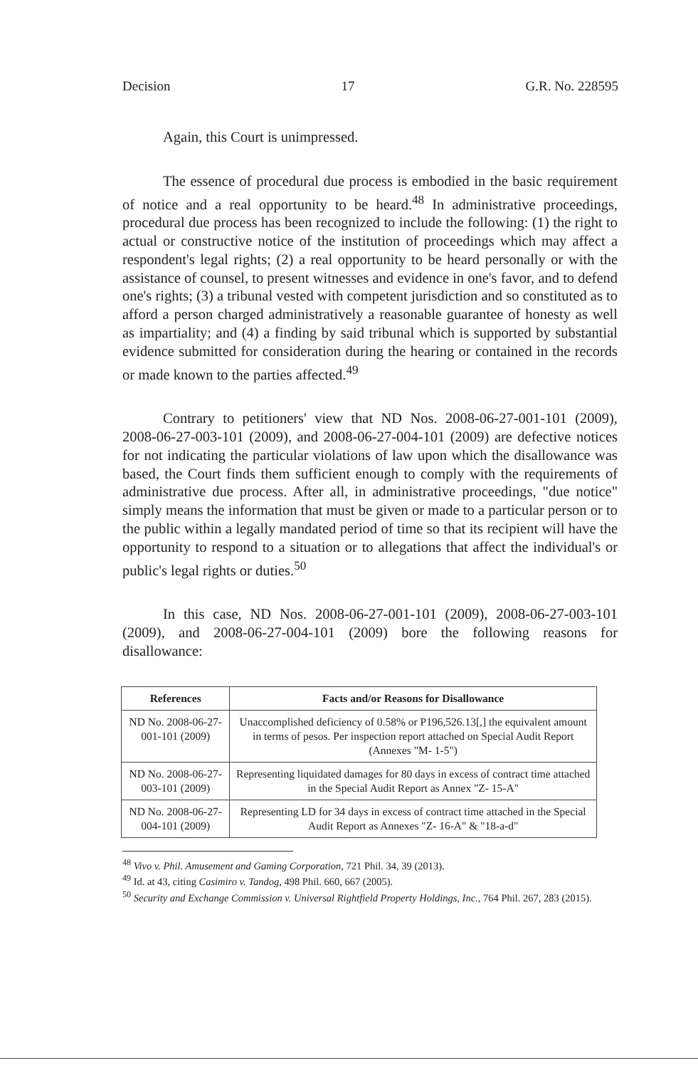Decision 17 G.R. No. 228595
Again, this Court is unimpressed.
The essence of procedural due process is embodied in the basic requirement of notice and a real opportunity to be heard.<sup>48</sup> In administrative proceedings, procedural due process has been recognized to include the following: (1) the right to actual or constructive notice of the institution of proceedings which may affect a respondent's legal rights; (2) a real opportunity to be heard personally or with the assistance of counsel, to present witnesses and evidence in one's favor, and to defend one's rights; (3) a tribunal vested with competent jurisdiction and so constituted as to afford a person charged administratively a reasonable guarantee of honesty as well as impartiality; and (4) a finding by said tribunal which is supported by substantial evidence submitted for consideration during the hearing or contained in the records or made known to the parties affected.<sup>49</sup>
Contrary to petitioners' view that ND Nos. 2008-06-27-001-101 (2009), 2008-06-27-003-101 (2009), and 2008-06-27-004-101 (2009) are defective notices for not indicating the particular violations of law upon which the disallowance was based, the Court finds them sufficient enough to comply with the requirements of administrative due process. After all, in administrative proceedings, "due notice" simply means the information that must be given or made to a particular person or to the public within a legally mandated period of time so that its recipient will have the opportunity to respond to a situation or to allegations that affect the individual's or public's legal rights or duties.<sup>50</sup>
In this case, ND Nos. 2008-06-27-001-101 (2009), 2008-06-27-003-101 (2009), and 2008-06-27-004-101 (2009) bore the following reasons for disallowance:
| References | Facts and/or Reasons for Disallowance |
| --- | --- |
| ND No. 2008-06-27-001-101 (2009) | Unaccomplished deficiency of 0.58% or P196,526.13[,] the equivalent amount in terms of pesos. Per inspection report attached on Special Audit Report (Annexes "M- 1-5") |
| ND No. 2008-06-27-003-101 (2009) | Representing liquidated damages for 80 days in excess of contract time attached in the Special Audit Report as Annex "Z- 15-A" |
| ND No. 2008-06-27-004-101 (2009) | Representing LD for 34 days in excess of contract time attached in the Special Audit Report as Annexes "Z- 16-A" & "18-a-d" |
<sup>48</sup> Vivo v. Phil. Amusement and Gaming Corporation, 721 Phil. 34, 39 (2013).
<sup>49</sup> Id. at 43, citing Casimiro v. Tandog, 498 Phil. 660, 667 (2005).
<sup>50</sup> Security and Exchange Commission v. Universal Rightfield Property Holdings, Inc., 764 Phil. 267, 283 (2015).